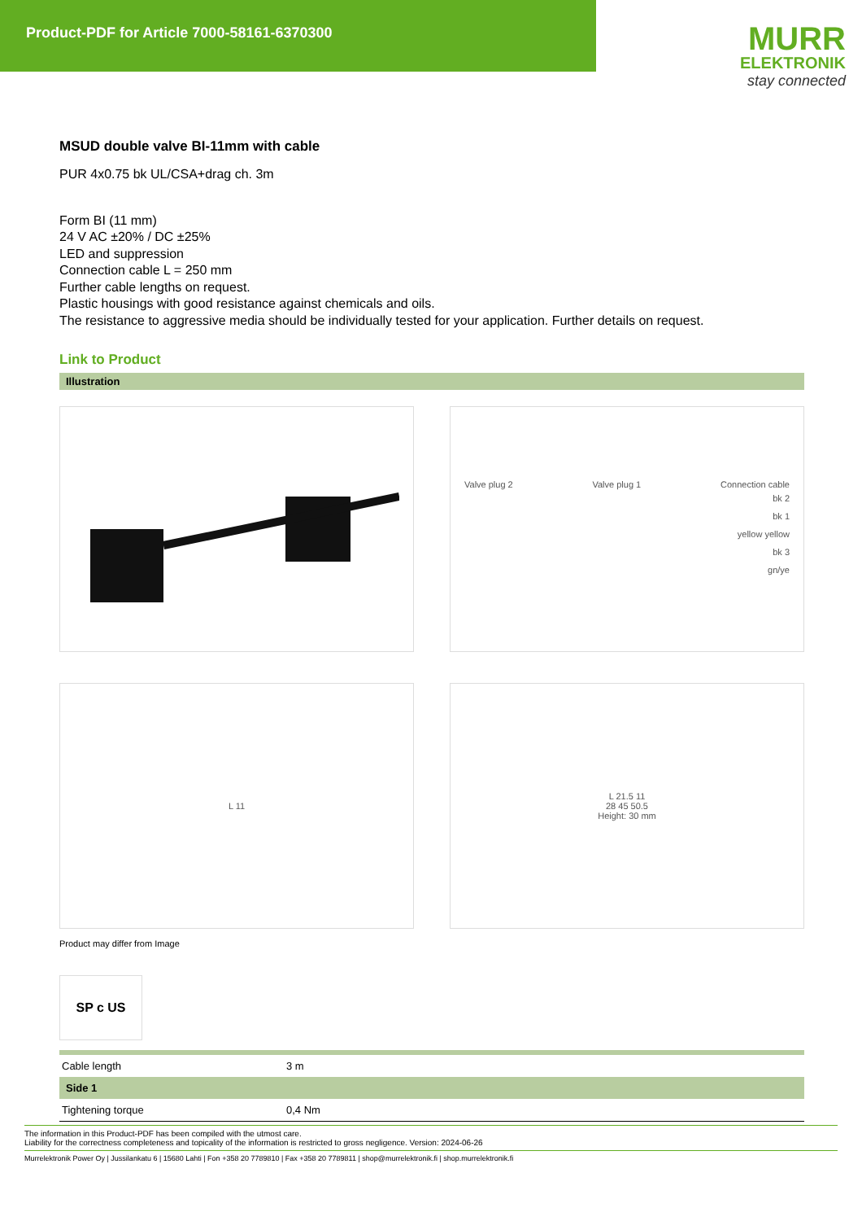Product-PDF for Article 7000-58161-6370300
MURR
ELEKTRONIK
stay connected
MSUD double valve BI-11mm with cable
PUR 4x0.75 bk UL/CSA+drag ch. 3m
Form BI (11 mm)
24 V AC ±20% / DC ±25%
LED and suppression
Connection cable L = 250 mm
Further cable lengths on request.
Plastic housings with good resistance against chemicals and oils.
The resistance to aggressive media should be individually tested for your application. Further details on request.
Link to Product
Illustration
Valve plug 2 Valve plug 1 Connection cable
bk 2
bk 1
yellow yellow
bk 3
gn/ye
L 11
L 21.5 11
28 45 50.5
Height: 30 mm
Product may differ from Image
SP c US
| Cable length | 3 m |
| Side 1 | |
| Tightening torque | 0,4 Nm |
The information in this Product-PDF has been compiled with the utmost care.
Liability for the correctness completeness and topicality of the information is restricted to gross negligence. Version: 2024-06-26
Murrelektronik Power Oy | Jussilankatu 6 | 15680 Lahti | Fon +358 20 7789810 | Fax +358 20 7789811 | shop@murrelektronik.fi | shop.murrelektronik.fi